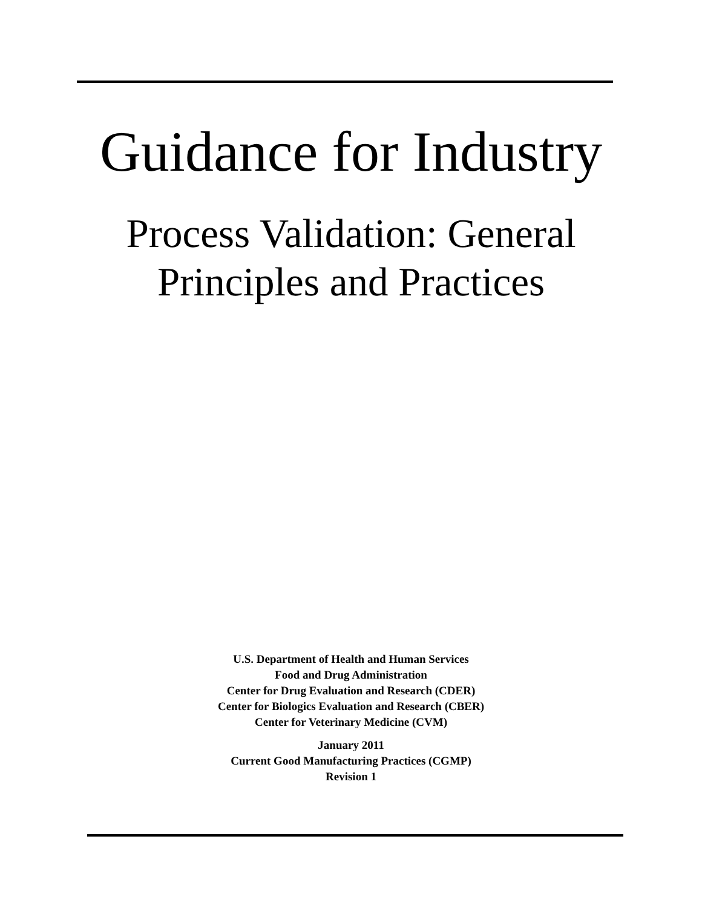Guidance for Industry
Process Validation: General
Principles and Practices
U.S. Department of Health and Human Services
Food and Drug Administration
Center for Drug Evaluation and Research (CDER)
Center for Biologics Evaluation and Research (CBER)
Center for Veterinary Medicine (CVM)
January 2011
Current Good Manufacturing Practices (CGMP)
Revision 1